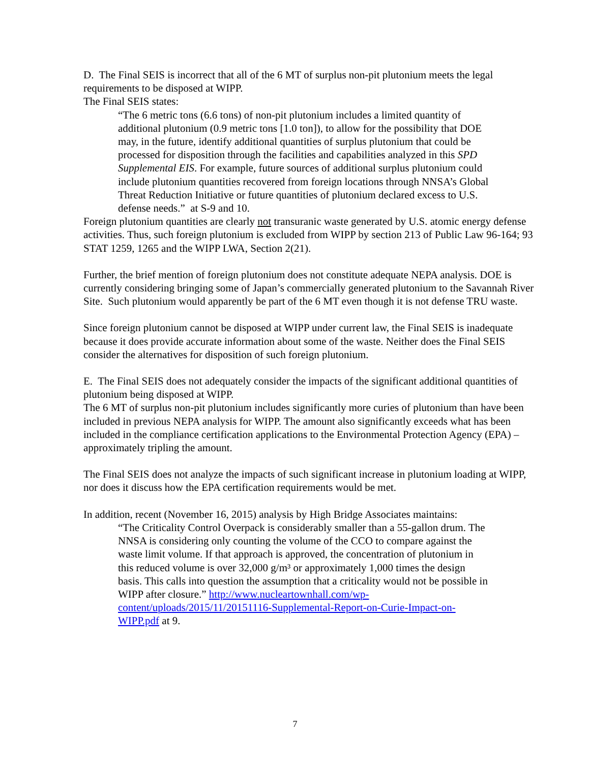D. The Final SEIS is incorrect that all of the 6 MT of surplus non-pit plutonium meets the legal requirements to be disposed at WIPP.
The Final SEIS states:
“The 6 metric tons (6.6 tons) of non-pit plutonium includes a limited quantity of additional plutonium (0.9 metric tons [1.0 ton]), to allow for the possibility that DOE may, in the future, identify additional quantities of surplus plutonium that could be processed for disposition through the facilities and capabilities analyzed in this SPD Supplemental EIS. For example, future sources of additional surplus plutonium could include plutonium quantities recovered from foreign locations through NNSA’s Global Threat Reduction Initiative or future quantities of plutonium declared excess to U.S. defense needs.” at S-9 and 10.
Foreign plutonium quantities are clearly not transuranic waste generated by U.S. atomic energy defense activities. Thus, such foreign plutonium is excluded from WIPP by section 213 of Public Law 96-164; 93 STAT 1259, 1265 and the WIPP LWA, Section 2(21).
Further, the brief mention of foreign plutonium does not constitute adequate NEPA analysis. DOE is currently considering bringing some of Japan’s commercially generated plutonium to the Savannah River Site. Such plutonium would apparently be part of the 6 MT even though it is not defense TRU waste.
Since foreign plutonium cannot be disposed at WIPP under current law, the Final SEIS is inadequate because it does provide accurate information about some of the waste. Neither does the Final SEIS consider the alternatives for disposition of such foreign plutonium.
E. The Final SEIS does not adequately consider the impacts of the significant additional quantities of plutonium being disposed at WIPP.
The 6 MT of surplus non-pit plutonium includes significantly more curies of plutonium than have been included in previous NEPA analysis for WIPP. The amount also significantly exceeds what has been included in the compliance certification applications to the Environmental Protection Agency (EPA) – approximately tripling the amount.
The Final SEIS does not analyze the impacts of such significant increase in plutonium loading at WIPP, nor does it discuss how the EPA certification requirements would be met.
In addition, recent (November 16, 2015) analysis by High Bridge Associates maintains:
“The Criticality Control Overpack is considerably smaller than a 55-gallon drum. The NNSA is considering only counting the volume of the CCO to compare against the waste limit volume. If that approach is approved, the concentration of plutonium in this reduced volume is over 32,000 g/m³ or approximately 1,000 times the design basis. This calls into question the assumption that a criticality would not be possible in WIPP after closure.” http://www.nucleartownhall.com/wp-content/uploads/2015/11/20151116-Supplemental-Report-on-Curie-Impact-on-WIPP.pdf at 9.
7